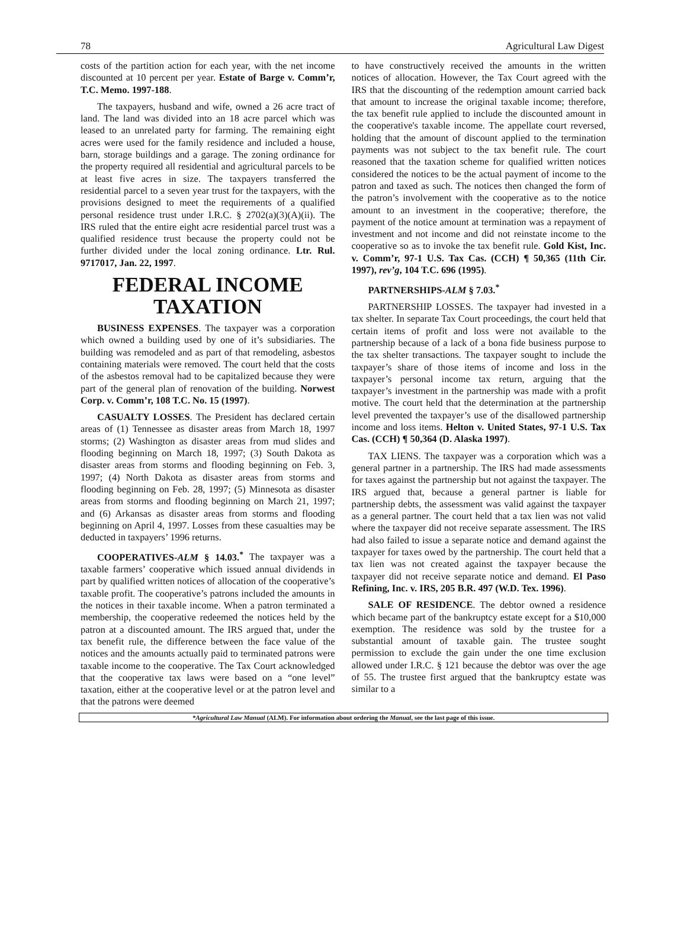78 Agricultural Law Digest
costs of the partition action for each year, with the net income discounted at 10 percent per year. Estate of Barge v. Comm’r, T.C. Memo. 1997-188.
The taxpayers, husband and wife, owned a 26 acre tract of land. The land was divided into an 18 acre parcel which was leased to an unrelated party for farming. The remaining eight acres were used for the family residence and included a house, barn, storage buildings and a garage. The zoning ordinance for the property required all residential and agricultural parcels to be at least five acres in size. The taxpayers transferred the residential parcel to a seven year trust for the taxpayers, with the provisions designed to meet the requirements of a qualified personal residence trust under I.R.C. § 2702(a)(3)(A)(ii). The IRS ruled that the entire eight acre residential parcel trust was a qualified residence trust because the property could not be further divided under the local zoning ordinance. Ltr. Rul. 9717017, Jan. 22, 1997.
FEDERAL INCOME TAXATION
BUSINESS EXPENSES. The taxpayer was a corporation which owned a building used by one of it’s subsidiaries. The building was remodeled and as part of that remodeling, asbestos containing materials were removed. The court held that the costs of the asbestos removal had to be capitalized because they were part of the general plan of renovation of the building. Norwest Corp. v. Comm’r, 108 T.C. No. 15 (1997).
CASUALTY LOSSES. The President has declared certain areas of (1) Tennessee as disaster areas from March 18, 1997 storms; (2) Washington as disaster areas from mud slides and flooding beginning on March 18, 1997; (3) South Dakota as disaster areas from storms and flooding beginning on Feb. 3, 1997; (4) North Dakota as disaster areas from storms and flooding beginning on Feb. 28, 1997; (5) Minnesota as disaster areas from storms and flooding beginning on March 21, 1997; and (6) Arkansas as disaster areas from storms and flooding beginning on April 4, 1997. Losses from these casualties may be deducted in taxpayers’ 1996 returns.
COOPERATIVES-ALM § 14.03.<sup>*</sup> The taxpayer was a taxable farmers’ cooperative which issued annual dividends in part by qualified written notices of allocation of the cooperative’s taxable profit. The cooperative’s patrons included the amounts in the notices in their taxable income. When a patron terminated a membership, the cooperative redeemed the notices held by the patron at a discounted amount. The IRS argued that, under the tax benefit rule, the difference between the face value of the notices and the amounts actually paid to terminated patrons were taxable income to the cooperative. The Tax Court acknowledged that the cooperative tax laws were based on a “one level” taxation, either at the cooperative level or at the patron level and that the patrons were deemed
to have constructively received the amounts in the written notices of allocation. However, the Tax Court agreed with the IRS that the discounting of the redemption amount carried back that amount to increase the original taxable income; therefore, the tax benefit rule applied to include the discounted amount in the cooperative's taxable income. The appellate court reversed, holding that the amount of discount applied to the termination payments was not subject to the tax benefit rule. The court reasoned that the taxation scheme for qualified written notices considered the notices to be the actual payment of income to the patron and taxed as such. The notices then changed the form of the patron’s involvement with the cooperative as to the notice amount to an investment in the cooperative; therefore, the payment of the notice amount at termination was a repayment of investment and not income and did not reinstate income to the cooperative so as to invoke the tax benefit rule. Gold Kist, Inc. v. Comm’r, 97-1 U.S. Tax Cas. (CCH) ¶ 50,365 (11th Cir. 1997), rev’g, 104 T.C. 696 (1995).
PARTNERSHIPS-ALM § 7.03.<sup>*</sup>
PARTNERSHIP LOSSES. The taxpayer had invested in a tax shelter. In separate Tax Court proceedings, the court held that certain items of profit and loss were not available to the partnership because of a lack of a bona fide business purpose to the tax shelter transactions. The taxpayer sought to include the taxpayer’s share of those items of income and loss in the taxpayer’s personal income tax return, arguing that the taxpayer’s investment in the partnership was made with a profit motive. The court held that the determination at the partnership level prevented the taxpayer’s use of the disallowed partnership income and loss items. Helton v. United States, 97-1 U.S. Tax Cas. (CCH) ¶ 50,364 (D. Alaska 1997).
TAX LIENS. The taxpayer was a corporation which was a general partner in a partnership. The IRS had made assessments for taxes against the partnership but not against the taxpayer. The IRS argued that, because a general partner is liable for partnership debts, the assessment was valid against the taxpayer as a general partner. The court held that a tax lien was not valid where the taxpayer did not receive separate assessment. The IRS had also failed to issue a separate notice and demand against the taxpayer for taxes owed by the partnership. The court held that a tax lien was not created against the taxpayer because the taxpayer did not receive separate notice and demand. El Paso Refining, Inc. v. IRS, 205 B.R. 497 (W.D. Tex. 1996).
SALE OF RESIDENCE. The debtor owned a residence which became part of the bankruptcy estate except for a $10,000 exemption. The residence was sold by the trustee for a substantial amount of taxable gain. The trustee sought permission to exclude the gain under the one time exclusion allowed under I.R.C. § 121 because the debtor was over the age of 55. The trustee first argued that the bankruptcy estate was similar to a
*Agricultural Law Manual (ALM). For information about ordering the Manual, see the last page of this issue.